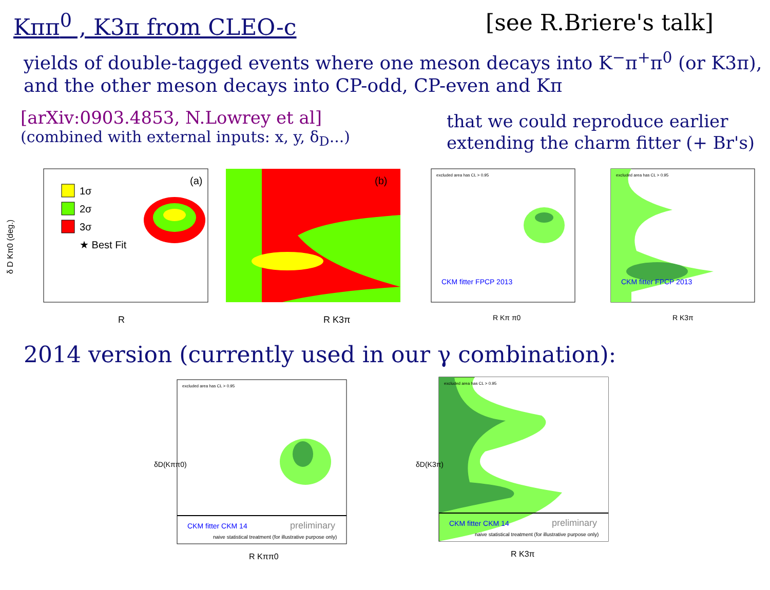Kππ<sup>0</sup> , K3π from CLEO-c [see R.Briere's talk]
yields of double-tagged events where one meson decays into K<sup>−</sup>π<sup>+</sup>π<sup>0</sup> (or K3π),
and the other meson decays into CP-odd, CP-even and Kπ
[arXiv:0903.4853, N.Lowrey et al]
(combined with external inputs: x, y, δ<sub>D</sub>...)
that we could reproduce earlier
extending the charm fitter (+ Br's)
1σ
2σ
3σ
★ Best Fit
(a)
R
δ D Kπ0 (deg.)
(b)
R K3π
excluded area has CL > 0.95
CKM fitter FPCP 2013
R Kπ π0
excluded area has CL > 0.95
CKM fitter FPCP 2013
R K3π
2014 version (currently used in our γ combination):
excluded area has CL > 0.95
CKM fitter CKM 14
preliminary
naive statistical treatment (for illustrative purpose only)
R Kππ0
δD(Kππ0)
excluded area has CL > 0.95
CKM fitter CKM 14
preliminary
naive statistical treatment (for illustrative purpose only)
R K3π
δD(K3π)